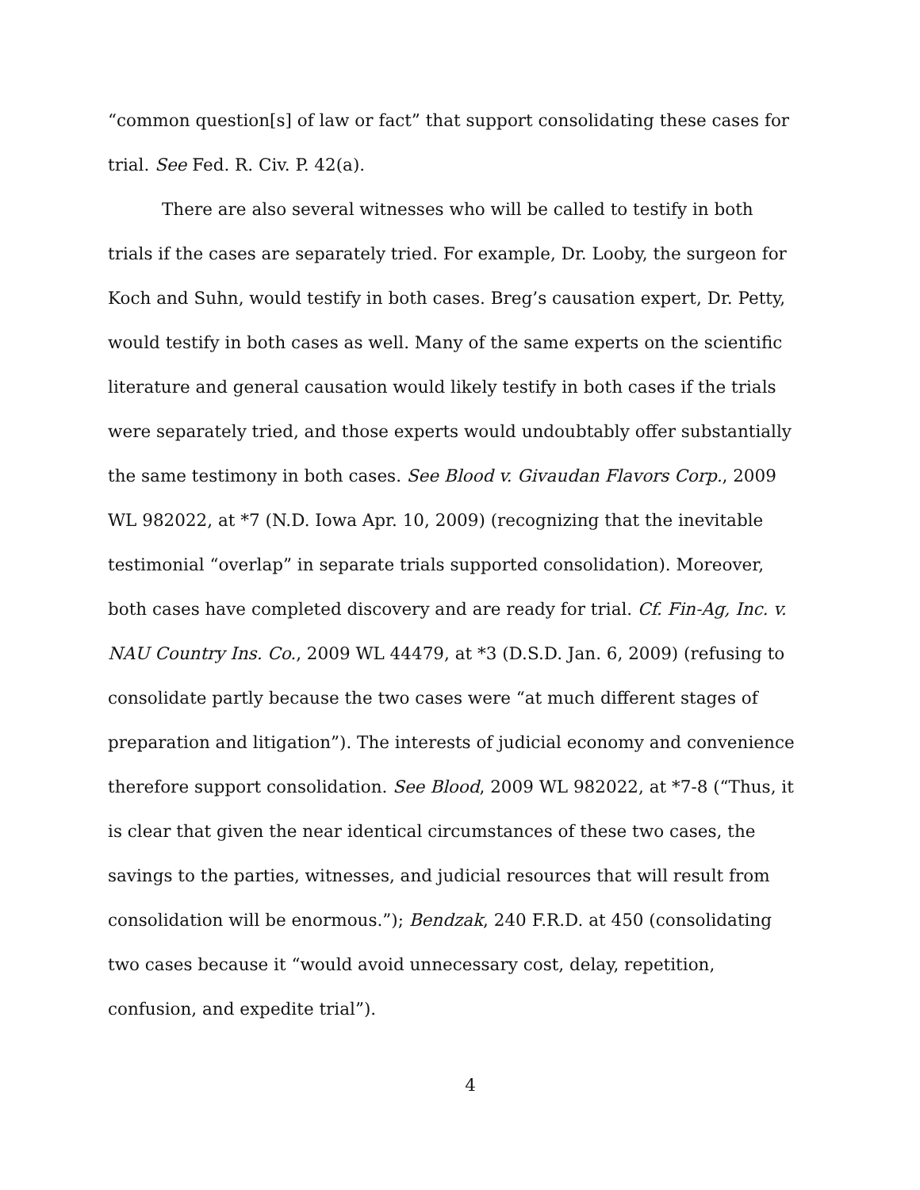“common question[s] of law or fact” that support consolidating these cases for trial. See Fed. R. Civ. P. 42(a).
There are also several witnesses who will be called to testify in both trials if the cases are separately tried. For example, Dr. Looby, the surgeon for Koch and Suhn, would testify in both cases. Breg’s causation expert, Dr. Petty, would testify in both cases as well. Many of the same experts on the scientific literature and general causation would likely testify in both cases if the trials were separately tried, and those experts would undoubtably offer substantially the same testimony in both cases. See Blood v. Givaudan Flavors Corp., 2009 WL 982022, at *7 (N.D. Iowa Apr. 10, 2009) (recognizing that the inevitable testimonial “overlap” in separate trials supported consolidation). Moreover, both cases have completed discovery and are ready for trial. Cf. Fin-Ag, Inc. v. NAU Country Ins. Co., 2009 WL 44479, at *3 (D.S.D. Jan. 6, 2009) (refusing to consolidate partly because the two cases were “at much different stages of preparation and litigation”). The interests of judicial economy and convenience therefore support consolidation. See Blood, 2009 WL 982022, at *7-8 (“Thus, it is clear that given the near identical circumstances of these two cases, the savings to the parties, witnesses, and judicial resources that will result from consolidation will be enormous.”); Bendzak, 240 F.R.D. at 450 (consolidating two cases because it “would avoid unnecessary cost, delay, repetition, confusion, and expedite trial”).
4